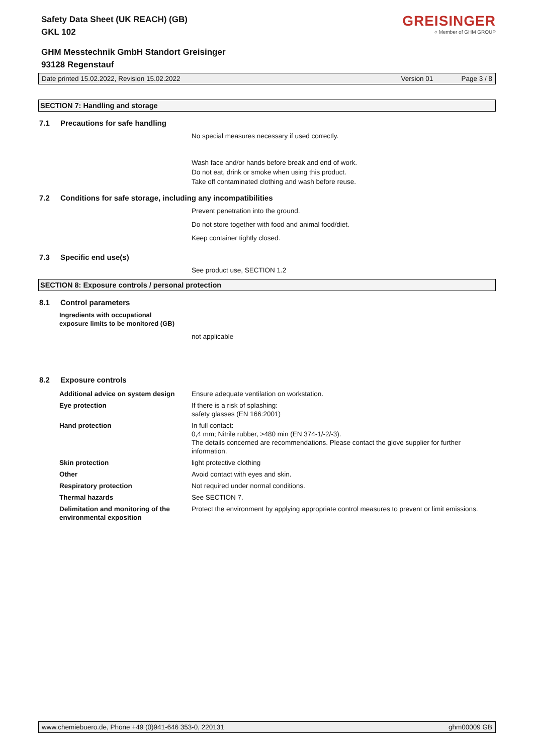GREISINGER
○ Member of GHM GROUP
Safety Data Sheet (UK REACH) (GB)
GKL 102
GHM Messtechnik GmbH Standort Greisinger
93128 Regenstauf
Date printed 15.02.2022, Revision 15.02.2022 Version 01 Page 3 / 8
SECTION 7: Handling and storage
7.1 Precautions for safe handling
No special measures necessary if used correctly.
Wash face and/or hands before break and end of work.
Do not eat, drink or smoke when using this product.
Take off contaminated clothing and wash before reuse.
7.2 Conditions for safe storage, including any incompatibilities
Prevent penetration into the ground.
Do not store together with food and animal food/diet.
Keep container tightly closed.
7.3 Specific end use(s)
See product use, SECTION 1.2
SECTION 8: Exposure controls / personal protection
8.1 Control parameters
Ingredients with occupational
exposure limits to be monitored (GB)
not applicable
8.2 Exposure controls
| Additional advice on system design | Ensure adequate ventilation on workstation. |
| Eye protection | If there is a risk of splashing: safety glasses (EN 166:2001) |
| Hand protection | In full contact: 0,4 mm; Nitrile rubber, >480 min (EN 374-1/-2/-3). The details concerned are recommendations. Please contact the glove supplier for further information. |
| Skin protection | light protective clothing |
| Other | Avoid contact with eyes and skin. |
| Respiratory protection | Not required under normal conditions. |
| Thermal hazards | See SECTION 7. |
| Delimitation and monitoring of the environmental exposition | Protect the environment by applying appropriate control measures to prevent or limit emissions. |
www.chemiebuero.de, Phone +49 (0)941-646 353-0, 220131 ghm00009 GB